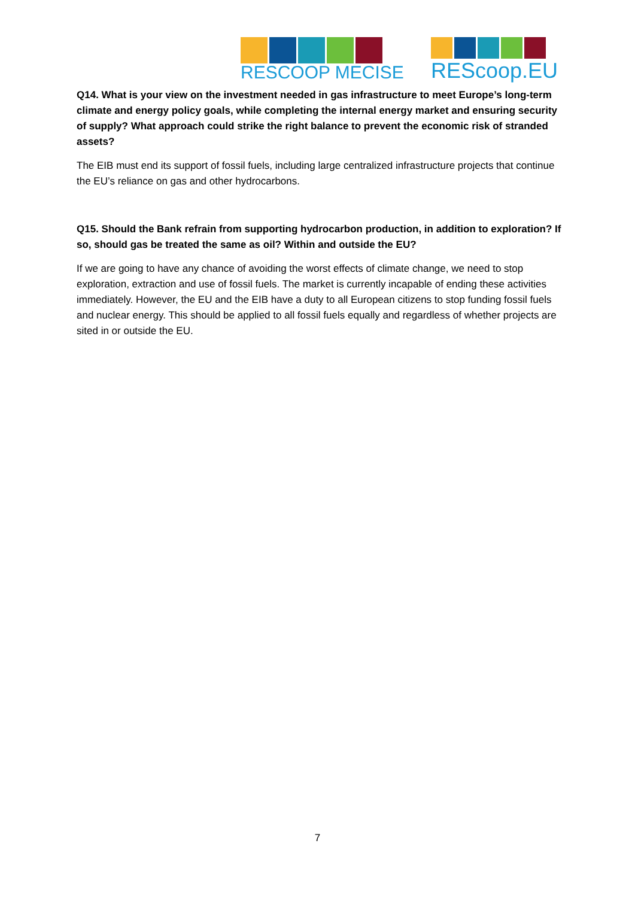RESCOOP MECISE
REScoop.EU
Q14. What is your view on the investment needed in gas infrastructure to meet Europe’s long-term climate and energy policy goals, while completing the internal energy market and ensuring security of supply? What approach could strike the right balance to prevent the economic risk of stranded assets?
The EIB must end its support of fossil fuels, including large centralized infrastructure projects that continue the EU’s reliance on gas and other hydrocarbons.
Q15. Should the Bank refrain from supporting hydrocarbon production, in addition to exploration? If so, should gas be treated the same as oil? Within and outside the EU?
If we are going to have any chance of avoiding the worst effects of climate change, we need to stop exploration, extraction and use of fossil fuels. The market is currently incapable of ending these activities immediately. However, the EU and the EIB have a duty to all European citizens to stop funding fossil fuels and nuclear energy. This should be applied to all fossil fuels equally and regardless of whether projects are sited in or outside the EU.
7